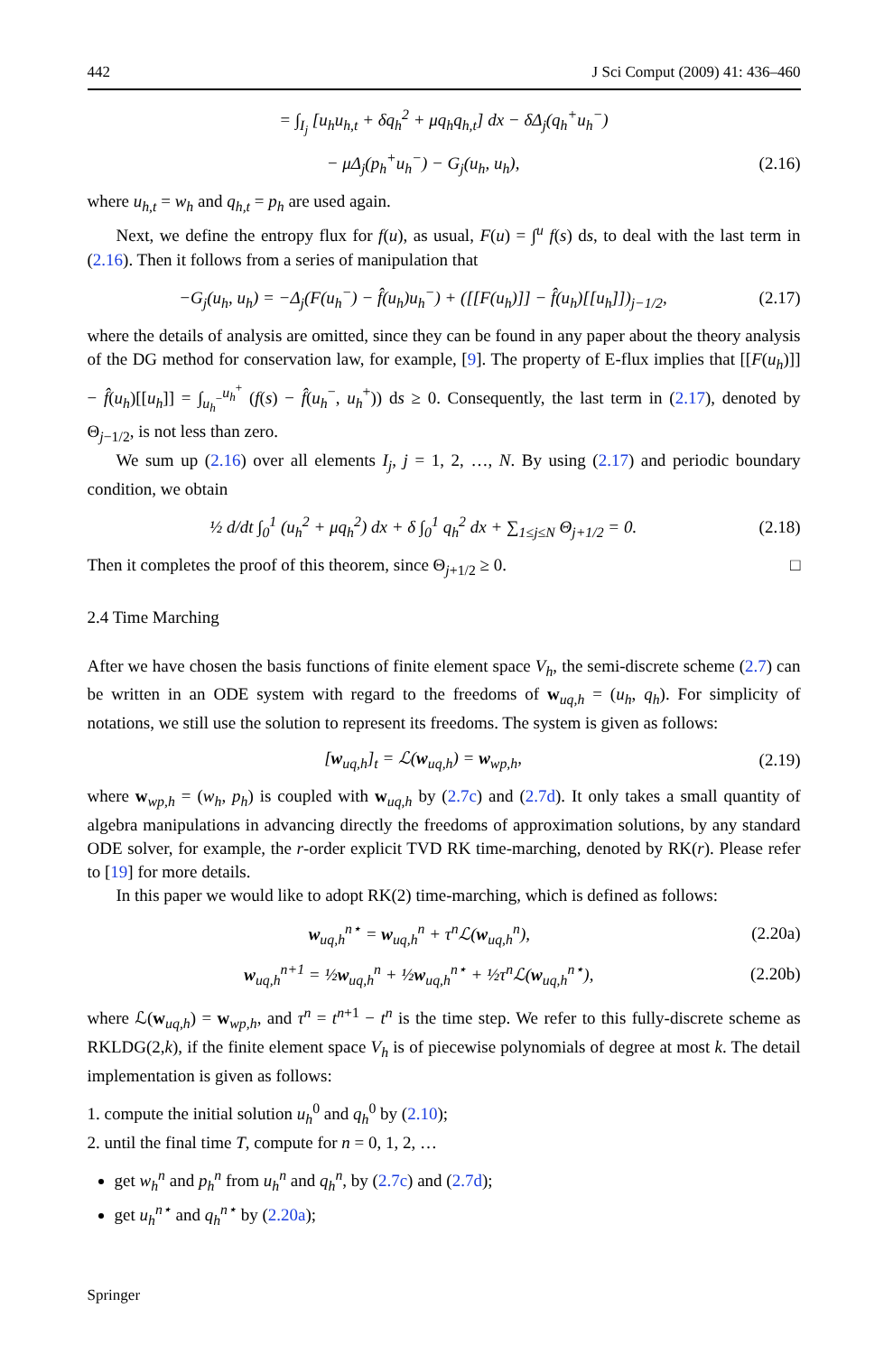442 J Sci Comput (2009) 41: 436–460
= ∫<sub>I<sub>j</sub></sub> [u<sub>h</sub>u<sub>h,t</sub> + δq<sub>h</sub><sup>2</sup> + μq<sub>h</sub>q<sub>h,t</sub>] dx − δΔ<sub>j</sub>(q<sub>h</sub><sup>+</sup>u<sub>h</sub><sup>−</sup>)
− μΔ<sub>j</sub>(p<sub>h</sub><sup>+</sup>u<sub>h</sub><sup>−</sup>) − G<sub>j</sub>(u<sub>h</sub>, u<sub>h</sub>), (2.16)
where u<sub>h,t</sub> = w<sub>h</sub> and q<sub>h,t</sub> = p<sub>h</sub> are used again.
Next, we define the entropy flux for f(u), as usual, F(u) = ∫<sup>u</sup> f(s) ds, to deal with the last term in (2.16). Then it follows from a series of manipulation that
−G<sub>j</sub>(u<sub>h</sub>, u<sub>h</sub>) = −Δ<sub>j</sub>(F(u<sub>h</sub><sup>−</sup>) − f̂(u<sub>h</sub>)u<sub>h</sub><sup>−</sup>) + ([[F(u<sub>h</sub>)]] − f̂(u<sub>h</sub>)[[u<sub>h</sub>]])<sub>j−1/2</sub>, (2.17)
where the details of analysis are omitted, since they can be found in any paper about the theory analysis of the DG method for conservation law, for example, [9]. The property of E-flux implies that [[F(u<sub>h</sub>)]] − f̂(u<sub>h</sub>)[[u<sub>h</sub>]] = ∫<sub>u<sub>h</sub><sup>−</sup></sub><sup>u<sub>h</sub><sup>+</sup></sup> (f(s) − f̂(u<sub>h</sub><sup>−</sup>, u<sub>h</sub><sup>+</sup>)) ds ≥ 0. Consequently, the last term in (2.17), denoted by Θ<sub>j−1/2</sub>, is not less than zero.
We sum up (2.16) over all elements I<sub>j</sub>, j = 1, 2, …, N. By using (2.17) and periodic boundary condition, we obtain
½ d/dt ∫<sub>0</sub><sup>1</sup> (u<sub>h</sub><sup>2</sup> + μq<sub>h</sub><sup>2</sup>) dx + δ ∫<sub>0</sub><sup>1</sup> q<sub>h</sub><sup>2</sup> dx + ∑<sub>1≤j≤N</sub> Θ<sub>j+1/2</sub> = 0. (2.18)
Then it completes the proof of this theorem, since Θ<sub>j+1/2</sub> ≥ 0. □
2.4 Time Marching
After we have chosen the basis functions of finite element space V<sub>h</sub>, the semi-discrete scheme (2.7) can be written in an ODE system with regard to the freedoms of w<sub>uq,h</sub> = (u<sub>h</sub>, q<sub>h</sub>). For simplicity of notations, we still use the solution to represent its freedoms. The system is given as follows:
[w<sub>uq,h</sub>]<sub>t</sub> = ℒ(w<sub>uq,h</sub>) = w<sub>wp,h</sub>, (2.19)
where w<sub>wp,h</sub> = (w<sub>h</sub>, p<sub>h</sub>) is coupled with w<sub>uq,h</sub> by (2.7c) and (2.7d). It only takes a small quantity of algebra manipulations in advancing directly the freedoms of approximation solutions, by any standard ODE solver, for example, the r-order explicit TVD RK time-marching, denoted by RK(r). Please refer to [19] for more details.
In this paper we would like to adopt RK(2) time-marching, which is defined as follows:
w<sub>uq,h</sub><sup>n⋆</sup> = w<sub>uq,h</sub><sup>n</sup> + τ<sup>n</sup>ℒ(w<sub>uq,h</sub><sup>n</sup>), (2.20a)
w<sub>uq,h</sub><sup>n+1</sup> = ½w<sub>uq,h</sub><sup>n</sup> + ½w<sub>uq,h</sub><sup>n⋆</sup> + ½τ<sup>n</sup>ℒ(w<sub>uq,h</sub><sup>n⋆</sup>), (2.20b)
where ℒ(w<sub>uq,h</sub>) = w<sub>wp,h</sub>, and τ<sup>n</sup> = t<sup>n+1</sup> − t<sup>n</sup> is the time step. We refer to this fully-discrete scheme as RKLDG(2,k), if the finite element space V<sub>h</sub> is of piecewise polynomials of degree at most k. The detail implementation is given as follows:
1. compute the initial solution u<sub>h</sub><sup>0</sup> and q<sub>h</sub><sup>0</sup> by (2.10);
2. until the final time T, compute for n = 0, 1, 2, …
get w<sub>h</sub><sup>n</sup> and p<sub>h</sub><sup>n</sup> from u<sub>h</sub><sup>n</sup> and q<sub>h</sub><sup>n</sup>, by (2.7c) and (2.7d);
get u<sub>h</sub><sup>n⋆</sup> and q<sub>h</sub><sup>n⋆</sup> by (2.20a);
Springer